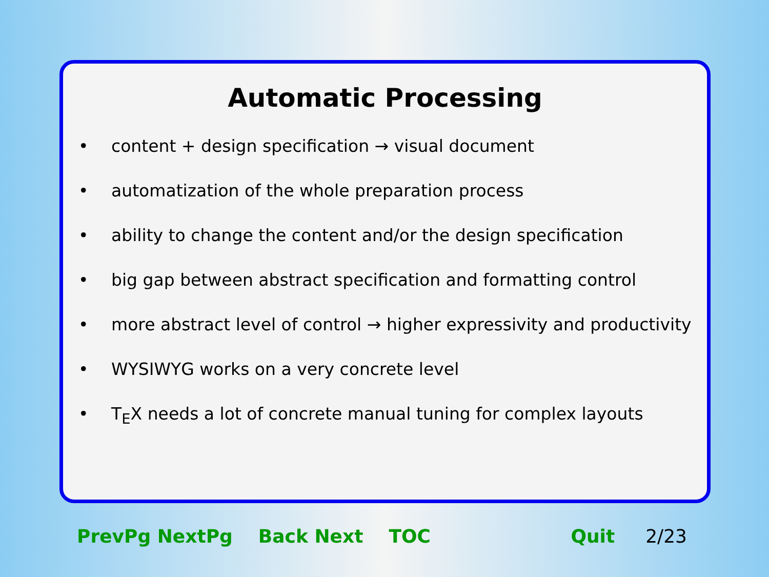Automatic Processing
• content + design specification → visual document
• automatization of the whole preparation process
• ability to change the content and/or the design specification
• big gap between abstract specification and formatting control
• more abstract level of control → higher expressivity and productivity
• WYSIWYG works on a very concrete level
• T<sub>E</sub>X needs a lot of concrete manual tuning for complex layouts
PrevPg NextPg Back Next TOC Quit 2/23